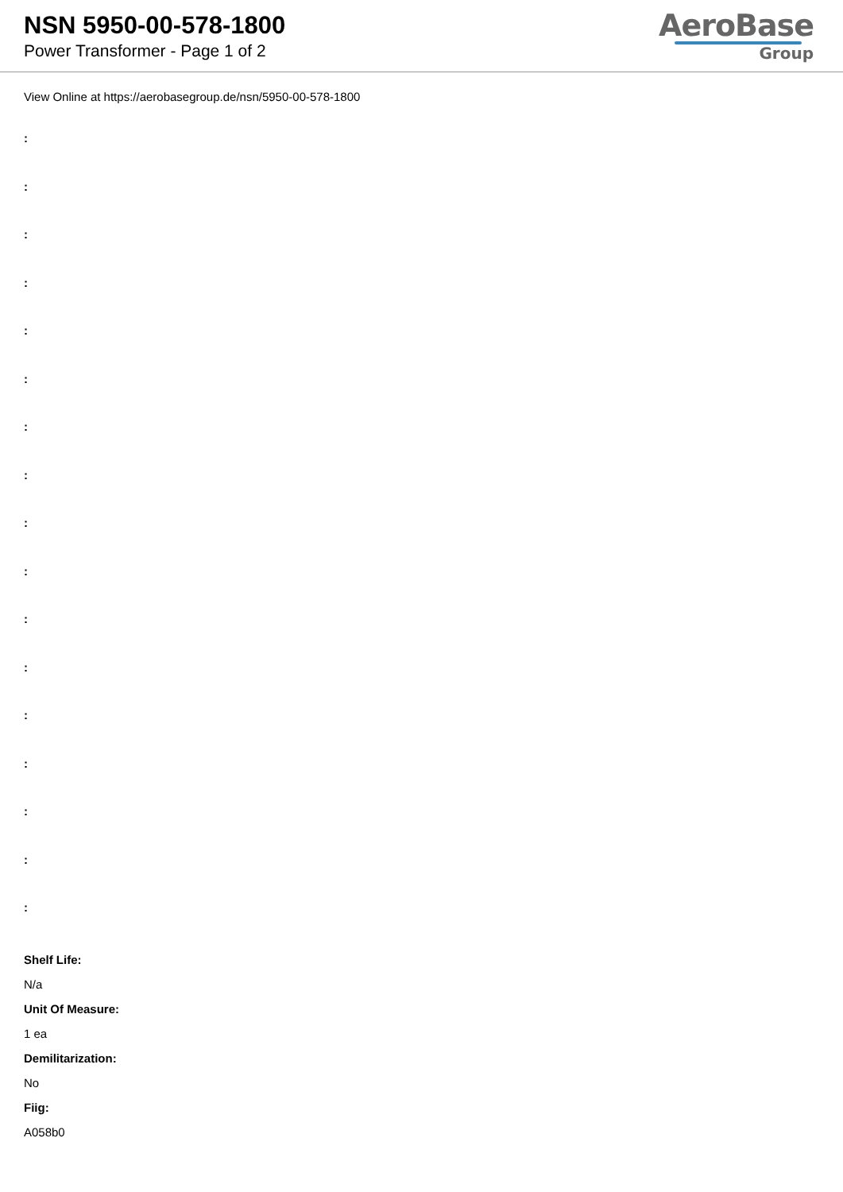NSN 5950-00-578-1800
Power Transformer - Page 1 of 2
AeroBase
Group
View Online at https://aerobasegroup.de/nsn/5950-00-578-1800
:
:
:
:
:
:
:
:
:
:
:
:
:
:
:
:
:
Shelf Life:
N/a
Unit Of Measure:
1 ea
Demilitarization:
No
Fiig:
A058b0